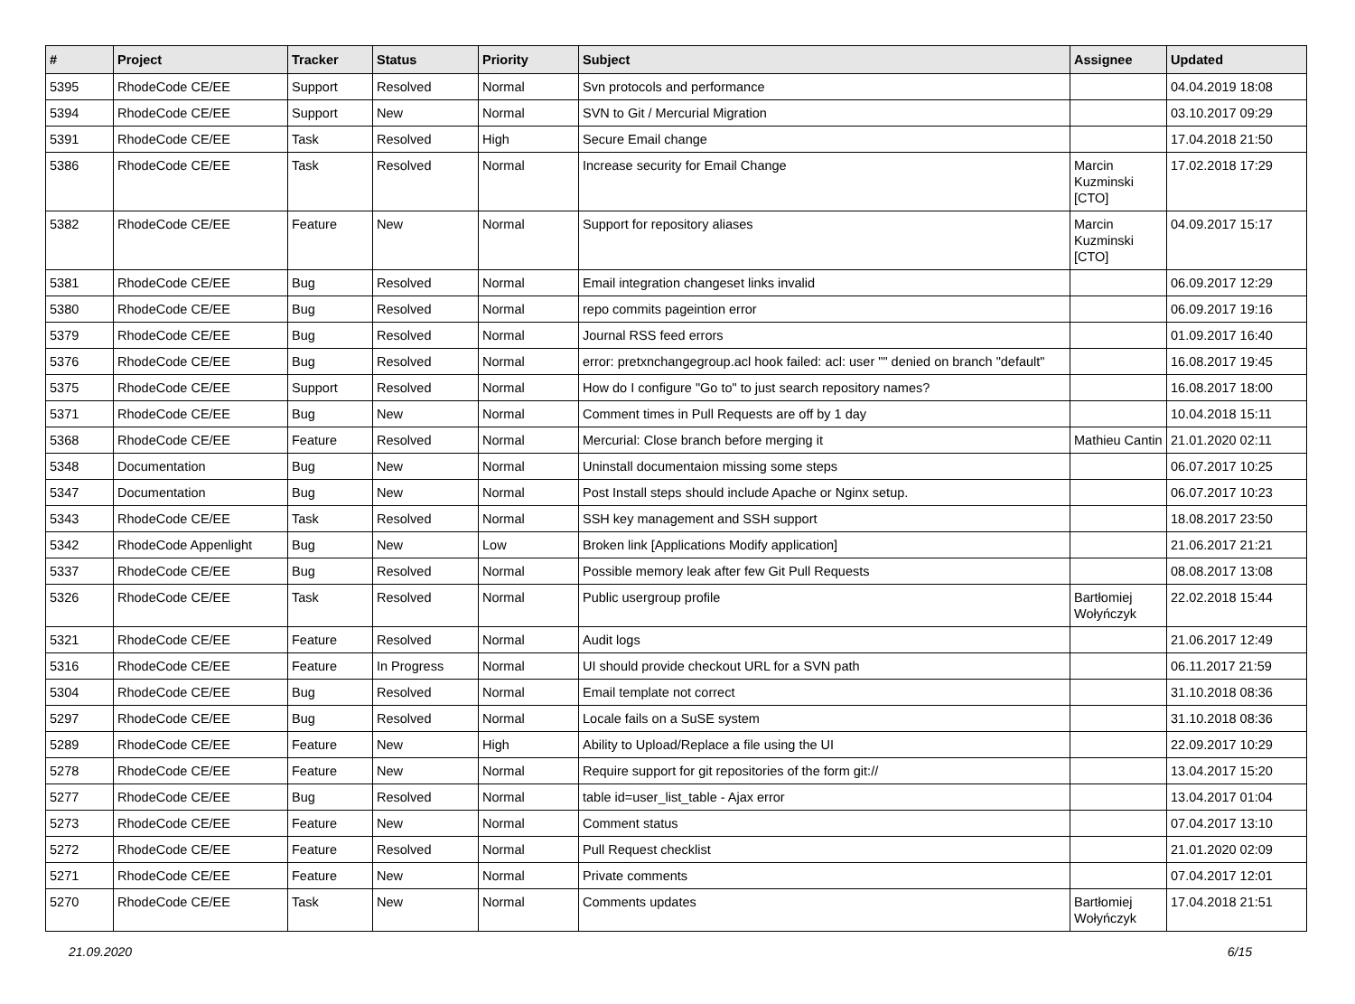| # | Project | Tracker | Status | Priority | Subject | Assignee | Updated |
| --- | --- | --- | --- | --- | --- | --- | --- |
| 5395 | RhodeCode CE/EE | Support | Resolved | Normal | Svn protocols and performance | | 04.04.2019 18:08 |
| 5394 | RhodeCode CE/EE | Support | New | Normal | SVN to Git / Mercurial Migration | | 03.10.2017 09:29 |
| 5391 | RhodeCode CE/EE | Task | Resolved | High | Secure Email change | | 17.04.2018 21:50 |
| 5386 | RhodeCode CE/EE | Task | Resolved | Normal | Increase security for Email Change | Marcin Kuzminski [CTO] | 17.02.2018 17:29 |
| 5382 | RhodeCode CE/EE | Feature | New | Normal | Support for repository aliases | Marcin Kuzminski [CTO] | 04.09.2017 15:17 |
| 5381 | RhodeCode CE/EE | Bug | Resolved | Normal | Email integration changeset links invalid | | 06.09.2017 12:29 |
| 5380 | RhodeCode CE/EE | Bug | Resolved | Normal | repo commits pageintion error | | 06.09.2017 19:16 |
| 5379 | RhodeCode CE/EE | Bug | Resolved | Normal | Journal RSS feed errors | | 01.09.2017 16:40 |
| 5376 | RhodeCode CE/EE | Bug | Resolved | Normal | error: pretxnchangegroup.acl hook failed: acl: user "" denied on branch "default" | | 16.08.2017 19:45 |
| 5375 | RhodeCode CE/EE | Support | Resolved | Normal | How do I configure "Go to" to just search repository names? | | 16.08.2017 18:00 |
| 5371 | RhodeCode CE/EE | Bug | New | Normal | Comment times in Pull Requests are off by 1 day | | 10.04.2018 15:11 |
| 5368 | RhodeCode CE/EE | Feature | Resolved | Normal | Mercurial: Close branch before merging it | Mathieu Cantin | 21.01.2020 02:11 |
| 5348 | Documentation | Bug | New | Normal | Uninstall documentaion missing some steps | | 06.07.2017 10:25 |
| 5347 | Documentation | Bug | New | Normal | Post Install steps should include Apache or Nginx setup. | | 06.07.2017 10:23 |
| 5343 | RhodeCode CE/EE | Task | Resolved | Normal | SSH key management and SSH support | | 18.08.2017 23:50 |
| 5342 | RhodeCode Appenlight | Bug | New | Low | Broken link [Applications Modify application] | | 21.06.2017 21:21 |
| 5337 | RhodeCode CE/EE | Bug | Resolved | Normal | Possible memory leak after few Git Pull Requests | | 08.08.2017 13:08 |
| 5326 | RhodeCode CE/EE | Task | Resolved | Normal | Public usergroup profile | Bartłomiej Wołyńczyk | 22.02.2018 15:44 |
| 5321 | RhodeCode CE/EE | Feature | Resolved | Normal | Audit logs | | 21.06.2017 12:49 |
| 5316 | RhodeCode CE/EE | Feature | In Progress | Normal | UI should provide checkout URL for a SVN path | | 06.11.2017 21:59 |
| 5304 | RhodeCode CE/EE | Bug | Resolved | Normal | Email template not correct | | 31.10.2018 08:36 |
| 5297 | RhodeCode CE/EE | Bug | Resolved | Normal | Locale fails on a SuSE system | | 31.10.2018 08:36 |
| 5289 | RhodeCode CE/EE | Feature | New | High | Ability to Upload/Replace a file using the UI | | 22.09.2017 10:29 |
| 5278 | RhodeCode CE/EE | Feature | New | Normal | Require support for git repositories of the form git:// | | 13.04.2017 15:20 |
| 5277 | RhodeCode CE/EE | Bug | Resolved | Normal | table id=user_list_table - Ajax error | | 13.04.2017 01:04 |
| 5273 | RhodeCode CE/EE | Feature | New | Normal | Comment status | | 07.04.2017 13:10 |
| 5272 | RhodeCode CE/EE | Feature | Resolved | Normal | Pull Request checklist | | 21.01.2020 02:09 |
| 5271 | RhodeCode CE/EE | Feature | New | Normal | Private comments | | 07.04.2017 12:01 |
| 5270 | RhodeCode CE/EE | Task | New | Normal | Comments updates | Bartłomiej Wołyńczyk | 17.04.2018 21:51 |
21.09.2020 6/15